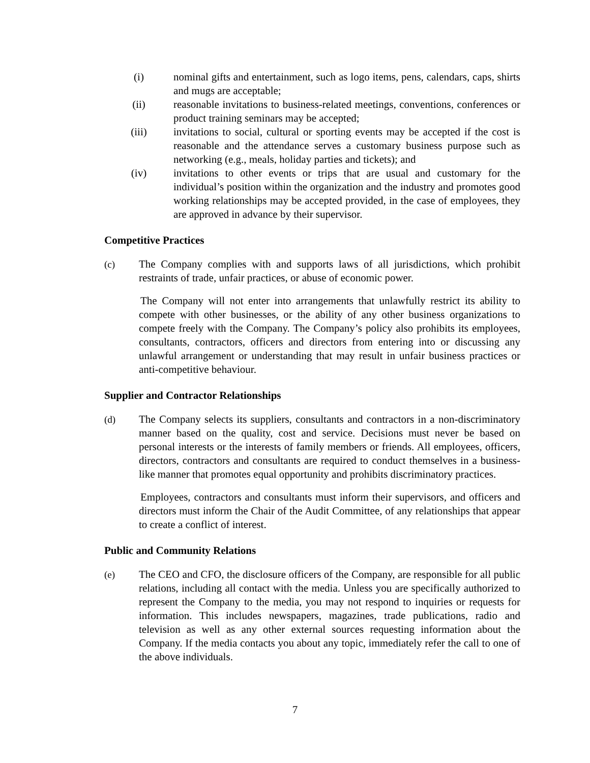(i) nominal gifts and entertainment, such as logo items, pens, calendars, caps, shirts and mugs are acceptable;
(ii) reasonable invitations to business-related meetings, conventions, conferences or product training seminars may be accepted;
(iii) invitations to social, cultural or sporting events may be accepted if the cost is reasonable and the attendance serves a customary business purpose such as networking (e.g., meals, holiday parties and tickets); and
(iv) invitations to other events or trips that are usual and customary for the individual’s position within the organization and the industry and promotes good working relationships may be accepted provided, in the case of employees, they are approved in advance by their supervisor.
Competitive Practices
(c) The Company complies with and supports laws of all jurisdictions, which prohibit restraints of trade, unfair practices, or abuse of economic power.
The Company will not enter into arrangements that unlawfully restrict its ability to compete with other businesses, or the ability of any other business organizations to compete freely with the Company. The Company’s policy also prohibits its employees, consultants, contractors, officers and directors from entering into or discussing any unlawful arrangement or understanding that may result in unfair business practices or anti-competitive behaviour.
Supplier and Contractor Relationships
(d) The Company selects its suppliers, consultants and contractors in a non-discriminatory manner based on the quality, cost and service. Decisions must never be based on personal interests or the interests of family members or friends. All employees, officers, directors, contractors and consultants are required to conduct themselves in a business-like manner that promotes equal opportunity and prohibits discriminatory practices.
Employees, contractors and consultants must inform their supervisors, and officers and directors must inform the Chair of the Audit Committee, of any relationships that appear to create a conflict of interest.
Public and Community Relations
(e) The CEO and CFO, the disclosure officers of the Company, are responsible for all public relations, including all contact with the media. Unless you are specifically authorized to represent the Company to the media, you may not respond to inquiries or requests for information. This includes newspapers, magazines, trade publications, radio and television as well as any other external sources requesting information about the Company. If the media contacts you about any topic, immediately refer the call to one of the above individuals.
7